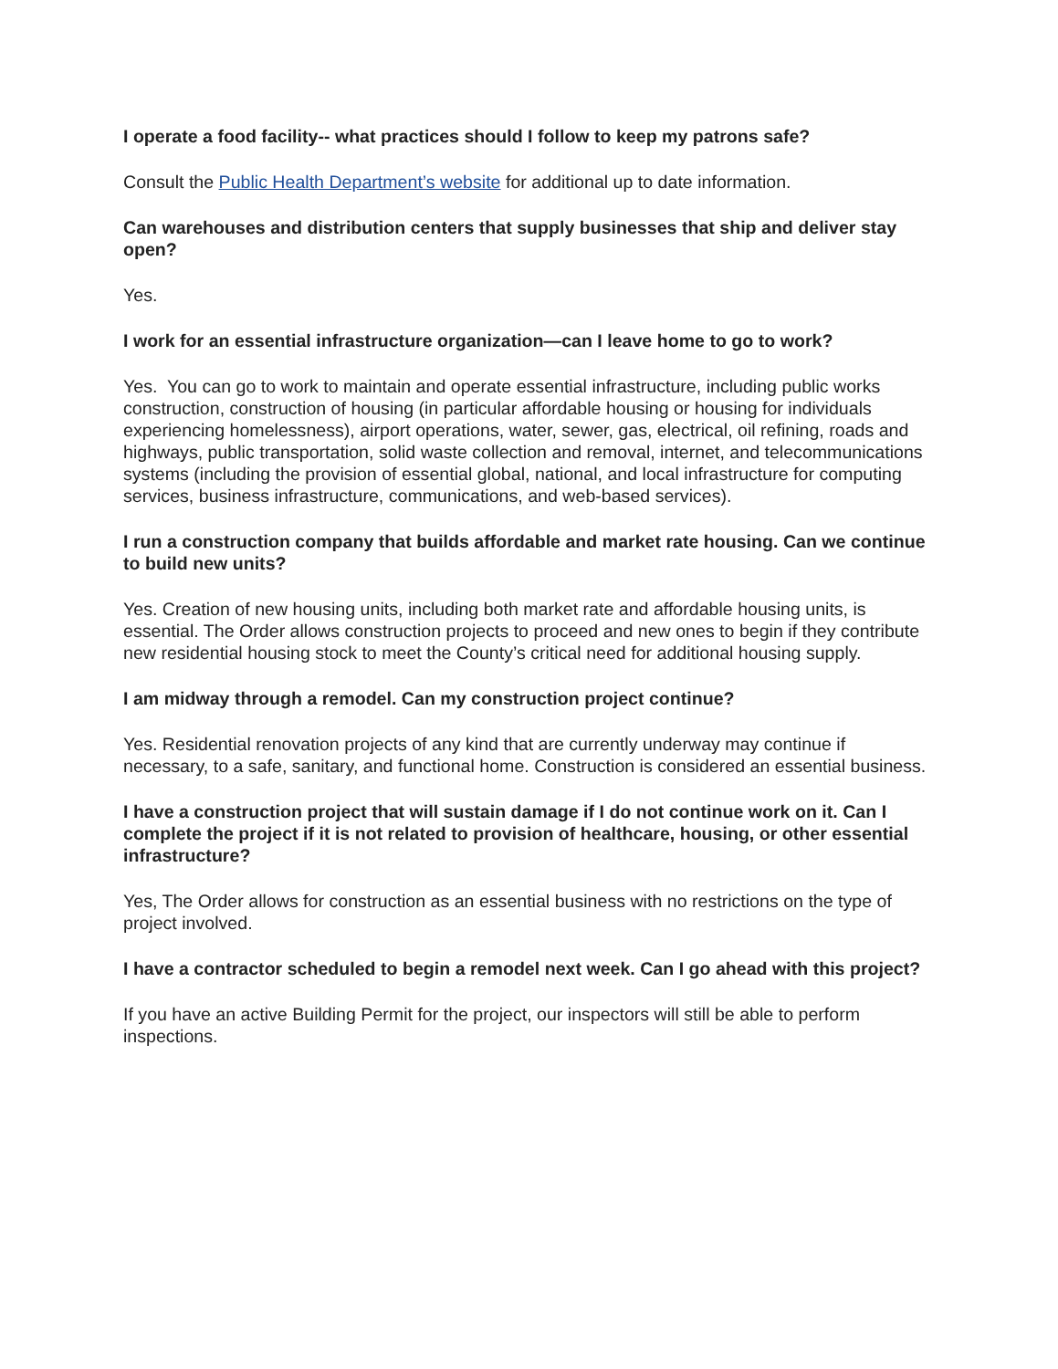I operate a food facility-- what practices should I follow to keep my patrons safe?
Consult the Public Health Department’s website for additional up to date information.
Can warehouses and distribution centers that supply businesses that ship and deliver stay open?
Yes.
I work for an essential infrastructure organization—can I leave home to go to work?
Yes. You can go to work to maintain and operate essential infrastructure, including public works construction, construction of housing (in particular affordable housing or housing for individuals experiencing homelessness), airport operations, water, sewer, gas, electrical, oil refining, roads and highways, public transportation, solid waste collection and removal, internet, and telecommunications systems (including the provision of essential global, national, and local infrastructure for computing services, business infrastructure, communications, and web-based services).
I run a construction company that builds affordable and market rate housing. Can we continue to build new units?
Yes. Creation of new housing units, including both market rate and affordable housing units, is essential. The Order allows construction projects to proceed and new ones to begin if they contribute new residential housing stock to meet the County’s critical need for additional housing supply.
I am midway through a remodel. Can my construction project continue?
Yes. Residential renovation projects of any kind that are currently underway may continue if necessary, to a safe, sanitary, and functional home. Construction is considered an essential business.
I have a construction project that will sustain damage if I do not continue work on it. Can I complete the project if it is not related to provision of healthcare, housing, or other essential infrastructure?
Yes, The Order allows for construction as an essential business with no restrictions on the type of project involved.
I have a contractor scheduled to begin a remodel next week. Can I go ahead with this project?
If you have an active Building Permit for the project, our inspectors will still be able to perform inspections.